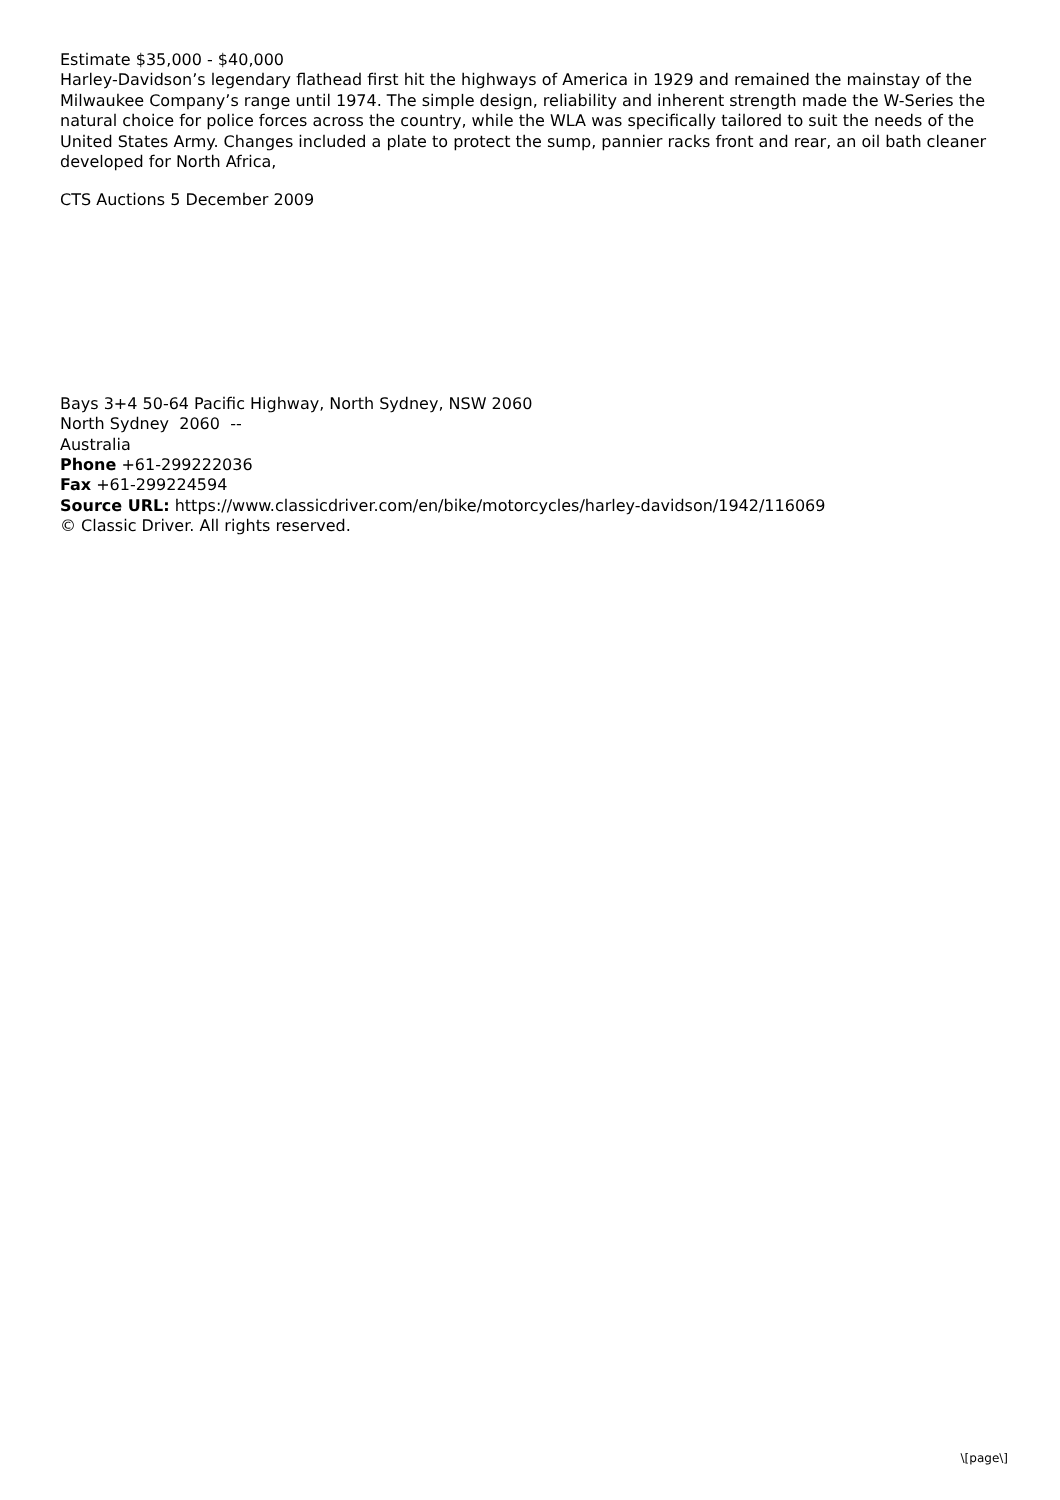Estimate $35,000 - $40,000
Harley-Davidson’s legendary flathead first hit the highways of America in 1929 and remained the mainstay of the Milwaukee Company’s range until 1974. The simple design, reliability and inherent strength made the W-Series the natural choice for police forces across the country, while the WLA was specifically tailored to suit the needs of the United States Army. Changes included a plate to protect the sump, pannier racks front and rear, an oil bath cleaner developed for North Africa,
CTS Auctions 5 December 2009
Bays 3+4 50-64 Pacific Highway, North Sydney, NSW 2060
North Sydney 2060 --
Australia
Phone +61-299222036
Fax +61-299224594
Source URL: https://www.classicdriver.com/en/bike/motorcycles/harley-davidson/1942/116069
© Classic Driver. All rights reserved.
\[page\]